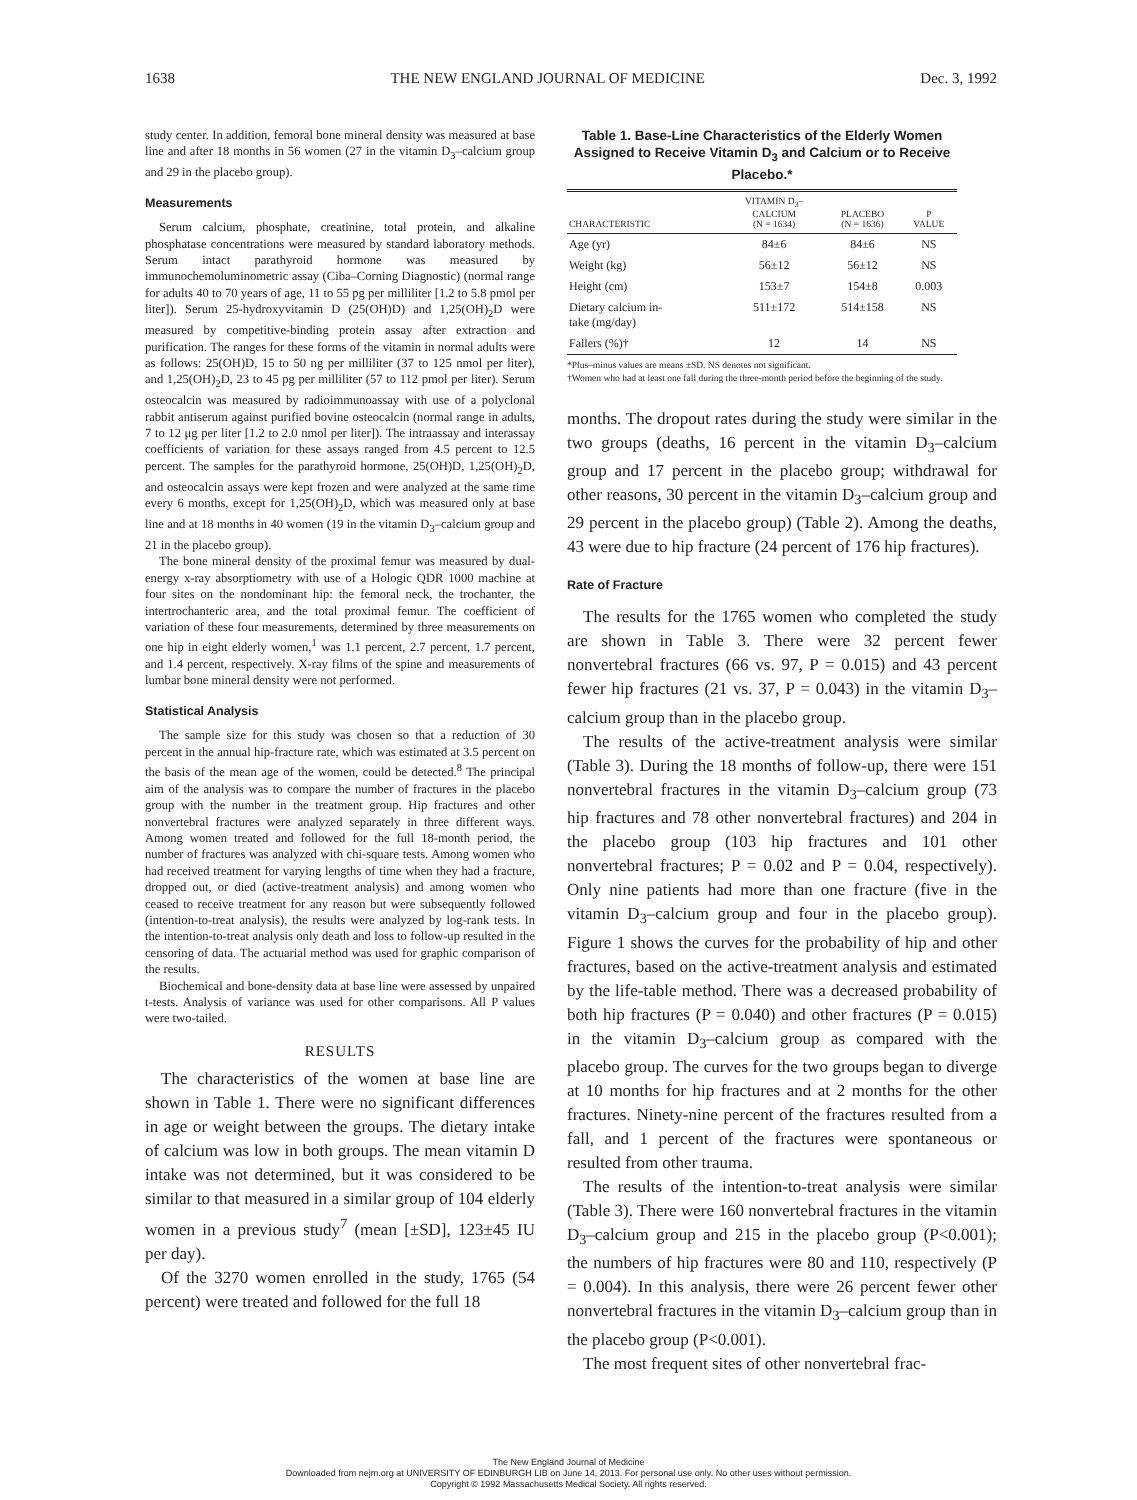1638 THE NEW ENGLAND JOURNAL OF MEDICINE Dec. 3, 1992
study center. In addition, femoral bone mineral density was measured at base line and after 18 months in 56 women (27 in the vitamin D<sub>3</sub>–calcium group and 29 in the placebo group).
Measurements
Serum calcium, phosphate, creatinine, total protein, and alkaline phosphatase concentrations were measured by standard laboratory methods. Serum intact parathyroid hormone was measured by immunochemoluminometric assay (Ciba–Corning Diagnostic) (normal range for adults 40 to 70 years of age, 11 to 55 pg per milliliter [1.2 to 5.8 pmol per liter]). Serum 25-hydroxyvitamin D (25(OH)D) and 1,25(OH)<sub>2</sub>D were measured by competitive-binding protein assay after extraction and purification. The ranges for these forms of the vitamin in normal adults were as follows: 25(OH)D, 15 to 50 ng per milliliter (37 to 125 nmol per liter), and 1,25(OH)<sub>2</sub>D, 23 to 45 pg per milliliter (57 to 112 pmol per liter). Serum osteocalcin was measured by radioimmunoassay with use of a polyclonal rabbit antiserum against purified bovine osteocalcin (normal range in adults, 7 to 12 μg per liter [1.2 to 2.0 nmol per liter]). The intraassay and interassay coefficients of variation for these assays ranged from 4.5 percent to 12.5 percent. The samples for the parathyroid hormone, 25(OH)D, 1,25(OH)<sub>2</sub>D, and osteocalcin assays were kept frozen and were analyzed at the same time every 6 months, except for 1,25(OH)<sub>2</sub>D, which was measured only at base line and at 18 months in 40 women (19 in the vitamin D<sub>3</sub>–calcium group and 21 in the placebo group).
The bone mineral density of the proximal femur was measured by dual-energy x-ray absorptiometry with use of a Hologic QDR 1000 machine at four sites on the nondominant hip: the femoral neck, the trochanter, the intertrochanteric area, and the total proximal femur. The coefficient of variation of these four measurements, determined by three measurements on one hip in eight elderly women,<sup>1</sup> was 1.1 percent, 2.7 percent, 1.7 percent, and 1.4 percent, respectively. X-ray films of the spine and measurements of lumbar bone mineral density were not performed.
Statistical Analysis
The sample size for this study was chosen so that a reduction of 30 percent in the annual hip-fracture rate, which was estimated at 3.5 percent on the basis of the mean age of the women, could be detected.<sup>8</sup> The principal aim of the analysis was to compare the number of fractures in the placebo group with the number in the treatment group. Hip fractures and other nonvertebral fractures were analyzed separately in three different ways. Among women treated and followed for the full 18-month period, the number of fractures was analyzed with chi-square tests. Among women who had received treatment for varying lengths of time when they had a fracture, dropped out, or died (active-treatment analysis) and among women who ceased to receive treatment for any reason but were subsequently followed (intention-to-treat analysis), the results were analyzed by log-rank tests. In the intention-to-treat analysis only death and loss to follow-up resulted in the censoring of data. The actuarial method was used for graphic comparison of the results.
Biochemical and bone-density data at base line were assessed by unpaired t-tests. Analysis of variance was used for other comparisons. All P values were two-tailed.
RESULTS
The characteristics of the women at base line are shown in Table 1. There were no significant differences in age or weight between the groups. The dietary intake of calcium was low in both groups. The mean vitamin D intake was not determined, but it was considered to be similar to that measured in a similar group of 104 elderly women in a previous study<sup>7</sup> (mean [±SD], 123±45 IU per day).
Of the 3270 women enrolled in the study, 1765 (54 percent) were treated and followed for the full 18
Table 1. Base-Line Characteristics of the Elderly Women Assigned to Receive Vitamin D<sub>3</sub> and Calcium or to Receive Placebo.*
| CHARACTERISTIC | VITAMIN D<sub>3</sub>– CALCIUM (N = 1634) | PLACEBO (N = 1636) | P VALUE |
| --- | --- | --- | --- |
| Age (yr) | 84±6 | 84±6 | NS |
| Weight (kg) | 56±12 | 56±12 | NS |
| Height (cm) | 153±7 | 154±8 | 0.003 |
| Dietary calcium in- take (mg/day) | 511±172 | 514±158 | NS |
| Fallers (%)† | 12 | 14 | NS |
*Plus–minus values are means ±SD. NS denotes not significant.
†Women who had at least one fall during the three-month period before the beginning of the study.
months. The dropout rates during the study were similar in the two groups (deaths, 16 percent in the vitamin D<sub>3</sub>–calcium group and 17 percent in the placebo group; withdrawal for other reasons, 30 percent in the vitamin D<sub>3</sub>–calcium group and 29 percent in the placebo group) (Table 2). Among the deaths, 43 were due to hip fracture (24 percent of 176 hip fractures).
Rate of Fracture
The results for the 1765 women who completed the study are shown in Table 3. There were 32 percent fewer nonvertebral fractures (66 vs. 97, P = 0.015) and 43 percent fewer hip fractures (21 vs. 37, P = 0.043) in the vitamin D<sub>3</sub>–calcium group than in the placebo group.
The results of the active-treatment analysis were similar (Table 3). During the 18 months of follow-up, there were 151 nonvertebral fractures in the vitamin D<sub>3</sub>–calcium group (73 hip fractures and 78 other nonvertebral fractures) and 204 in the placebo group (103 hip fractures and 101 other nonvertebral fractures; P = 0.02 and P = 0.04, respectively). Only nine patients had more than one fracture (five in the vitamin D<sub>3</sub>–calcium group and four in the placebo group). Figure 1 shows the curves for the probability of hip and other fractures, based on the active-treatment analysis and estimated by the life-table method. There was a decreased probability of both hip fractures (P = 0.040) and other fractures (P = 0.015) in the vitamin D<sub>3</sub>–calcium group as compared with the placebo group. The curves for the two groups began to diverge at 10 months for hip fractures and at 2 months for the other fractures. Ninety-nine percent of the fractures resulted from a fall, and 1 percent of the fractures were spontaneous or resulted from other trauma.
The results of the intention-to-treat analysis were similar (Table 3). There were 160 nonvertebral fractures in the vitamin D<sub>3</sub>–calcium group and 215 in the placebo group (P<0.001); the numbers of hip fractures were 80 and 110, respectively (P = 0.004). In this analysis, there were 26 percent fewer other nonvertebral fractures in the vitamin D<sub>3</sub>–calcium group than in the placebo group (P<0.001).
The most frequent sites of other nonvertebral frac-
The New England Journal of Medicine
Downloaded from nejm.org at UNIVERSITY OF EDINBURGH LIB on June 14, 2013. For personal use only. No other uses without permission.
Copyright © 1992 Massachusetts Medical Society. All rights reserved.